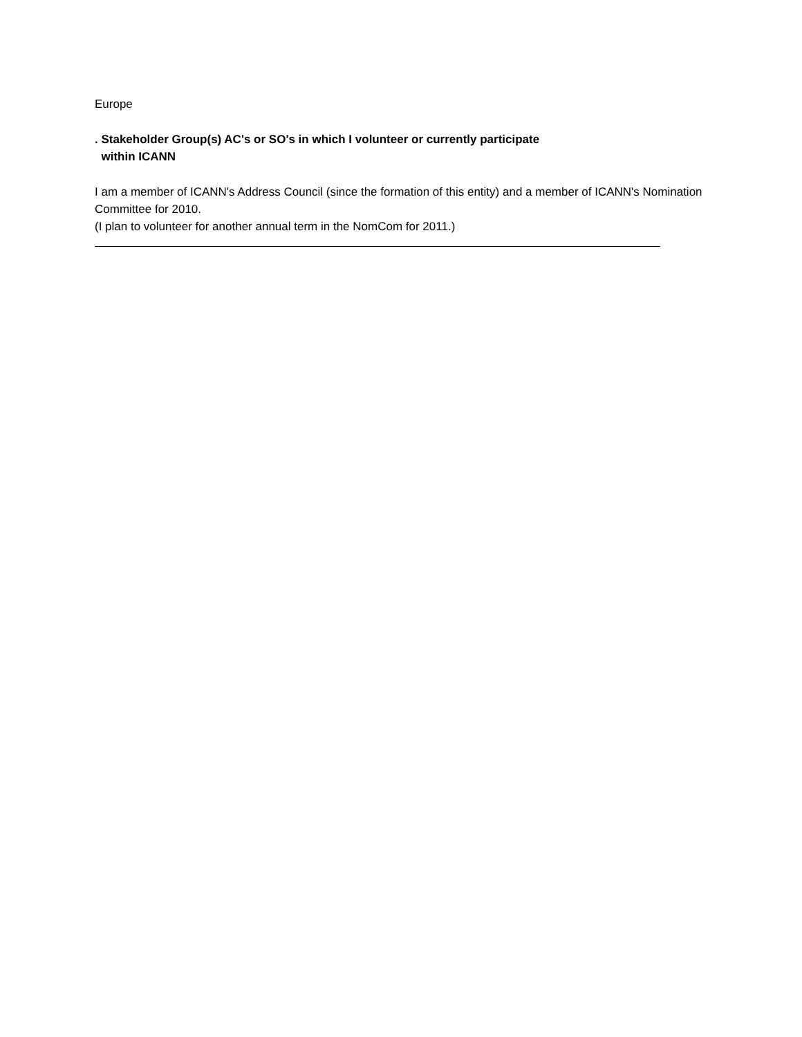Europe
. Stakeholder Group(s) AC's or SO's in which I volunteer or currently participate
within ICANN
I am a member of ICANN's Address Council (since the formation of this entity) and a member of ICANN's Nomination Committee for 2010.
(I plan to volunteer for another annual term in the NomCom for 2011.)